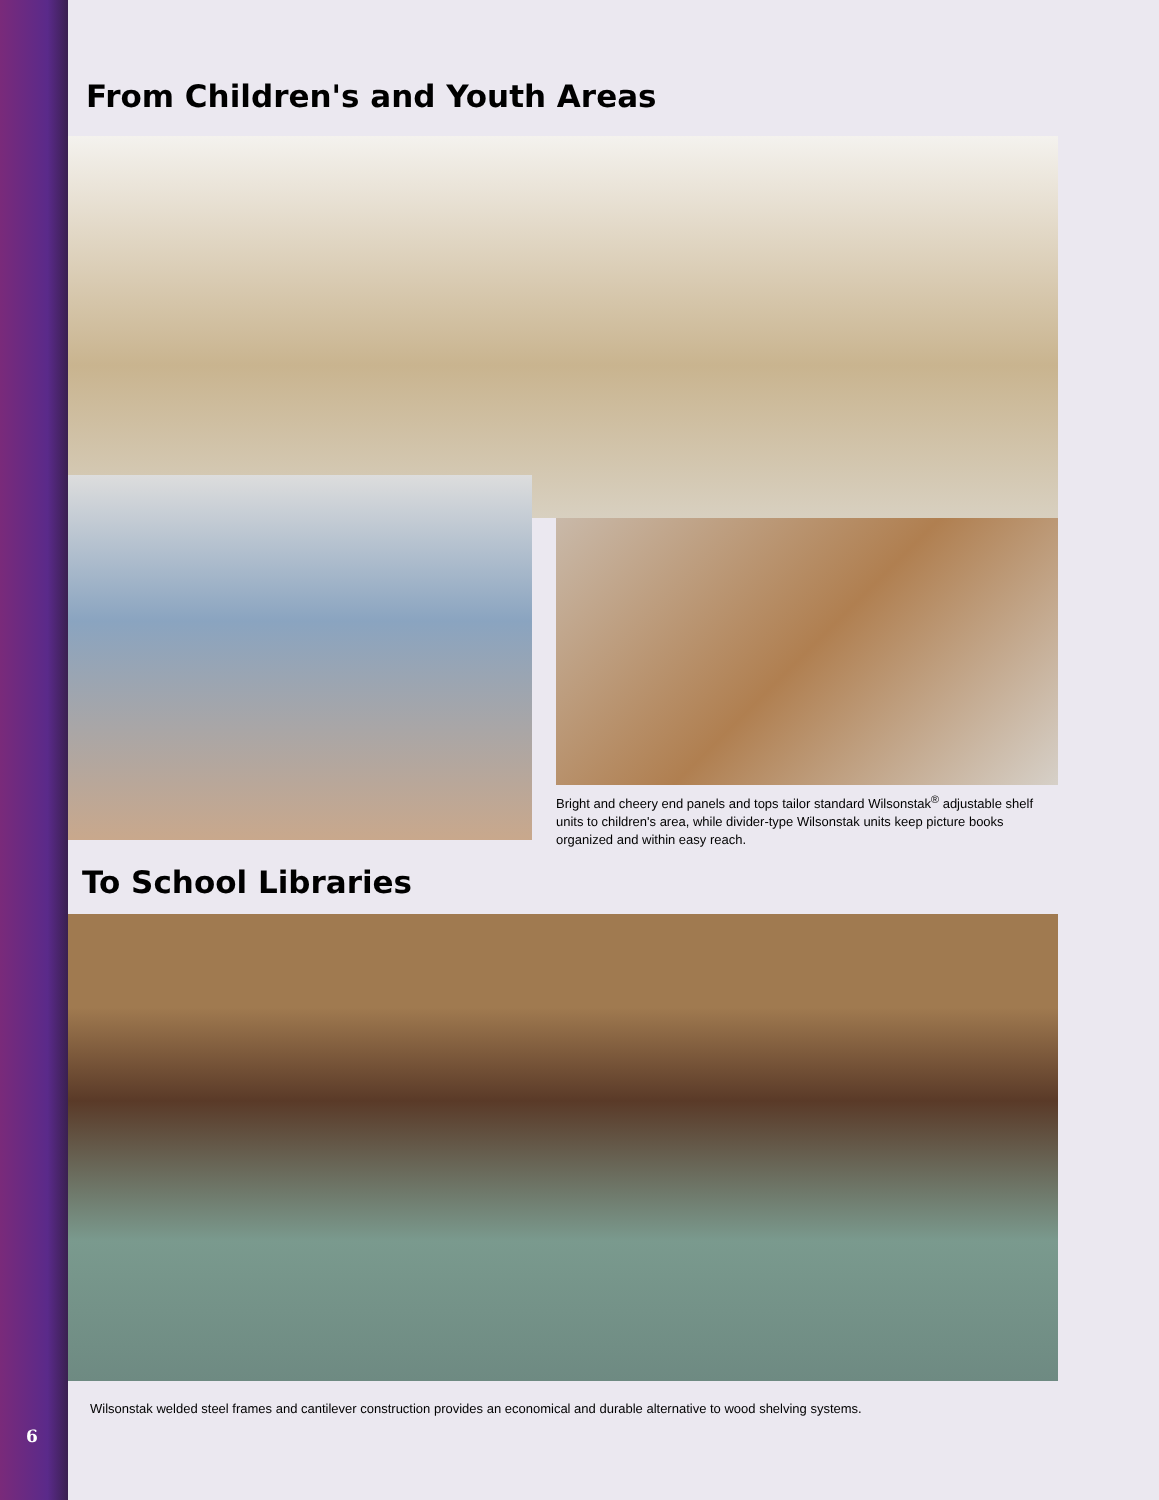From Children's and Youth Areas
Bright and cheery end panels and tops tailor standard Wilsonstak<sup>®</sup> adjustable shelf units to children's area, while divider-type Wilsonstak units keep picture books organized and within easy reach.
To School Libraries
Wilsonstak welded steel frames and cantilever construction provides an economical and durable alternative to wood shelving systems.
6